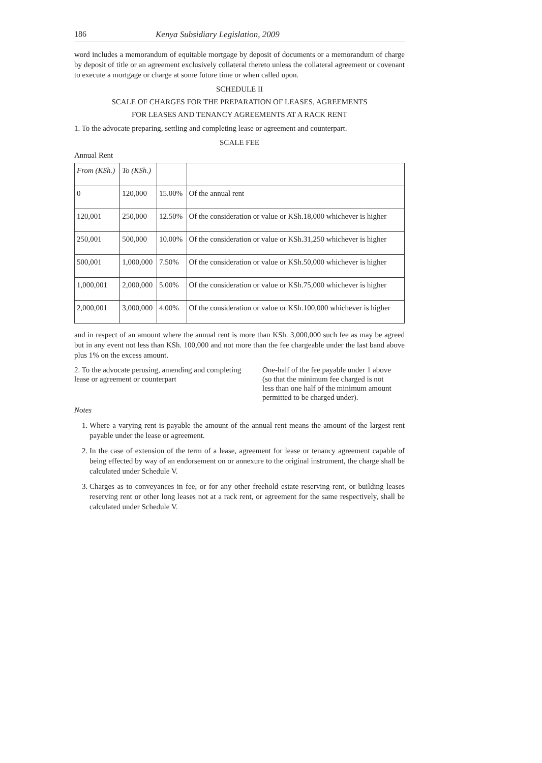186 Kenya Subsidiary Legislation, 2009
word includes a memorandum of equitable mortgage by deposit of documents or a memorandum of charge by deposit of title or an agreement exclusively collateral thereto unless the collateral agreement or covenant to execute a mortgage or charge at some future time or when called upon.
SCHEDULE II
SCALE OF CHARGES FOR THE PREPARATION OF LEASES, AGREEMENTS
FOR LEASES AND TENANCY AGREEMENTS AT A RACK RENT
1. To the advocate preparing, settling and completing lease or agreement and counterpart.
SCALE FEE
Annual Rent
| From (KSh.) | To (KSh.) | | |
| 0 | 120,000 | 15.00% | Of the annual rent |
| 120,001 | 250,000 | 12.50% | Of the consideration or value or KSh.18,000 whichever is higher |
| 250,001 | 500,000 | 10.00% | Of the consideration or value or KSh.31,250 whichever is higher |
| 500,001 | 1,000,000 | 7.50% | Of the consideration or value or KSh.50,000 whichever is higher |
| 1,000,001 | 2,000,000 | 5.00% | Of the consideration or value or KSh.75,000 whichever is higher |
| 2,000,001 | 3,000,000 | 4.00% | Of the consideration or value or KSh.100,000 whichever is higher |
and in respect of an amount where the annual rent is more than KSh. 3,000,000 such fee as may be agreed but in any event not less than KSh. 100,000 and not more than the fee chargeable under the last band above plus 1% on the excess amount.
2. To the advocate perusing, amending and completing lease or agreement or counterpart
One-half of the fee payable under 1 above (so that the minimum fee charged is not less than one half of the minimum amount permitted to be charged under).
Notes
1. Where a varying rent is payable the amount of the annual rent means the amount of the largest rent payable under the lease or agreement.
2. In the case of extension of the term of a lease, agreement for lease or tenancy agreement capable of being effected by way of an endorsement on or annexure to the original instrument, the charge shall be calculated under Schedule V.
3. Charges as to conveyances in fee, or for any other freehold estate reserving rent, or building leases reserving rent or other long leases not at a rack rent, or agreement for the same respectively, shall be calculated under Schedule V.